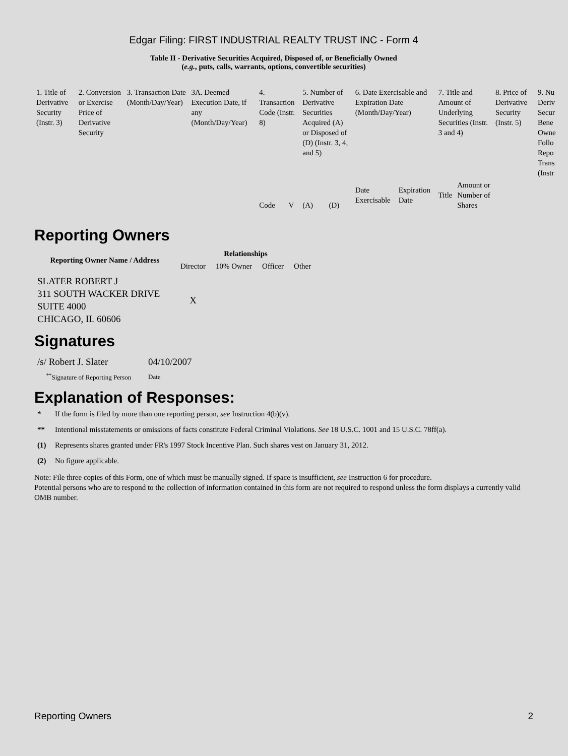Edgar Filing: FIRST INDUSTRIAL REALTY TRUST INC - Form 4
Table II - Derivative Securities Acquired, Disposed of, or Beneficially Owned
(e.g., puts, calls, warrants, options, convertible securities)
| 1. Title of Derivative Security (Instr. 3) | 2. Conversion or Exercise Price of Derivative Security | 3. Transaction Date (Month/Day/Year) | 3A. Deemed Execution Date, if any (Month/Day/Year) | 4. Transaction Code (Instr. 8) | | 5. Number of Derivative Securities Acquired (A) or Disposed of (D) (Instr. 3, 4, and 5) | | 6. Date Exercisable and Expiration Date (Month/Day/Year) | | 7. Title and Amount of Underlying Securities (Instr. 3 and 4) | | 8. Price of Derivative Security (Instr. 5) | 9. Nu Deriv Secur Bene Owne Follo Repo Trans (Instr |
| | | | | Code | V | (A) | (D) | Date Exercisable | Expiration Date | Title | Amount or Number of Shares | | |
Reporting Owners
| Reporting Owner Name / Address | Relationships | | | |
| --- | --- | --- | --- | --- |
| | Director | 10% Owner | Officer | Other |
| SLATER ROBERT J 311 SOUTH WACKER DRIVE SUITE 4000 CHICAGO, IL 60606 | X | | | |
Signatures
| /s/ Robert J. Slater | 04/10/2007 |
| <sup>**</sup> Signature of Reporting Person | Date |
Explanation of Responses:
* If the form is filed by more than one reporting person, see Instruction 4(b)(v).
** Intentional misstatements or omissions of facts constitute Federal Criminal Violations. See 18 U.S.C. 1001 and 15 U.S.C. 78ff(a).
(1) Represents shares granted under FR's 1997 Stock Incentive Plan. Such shares vest on January 31, 2012.
(2) No figure applicable.
Note: File three copies of this Form, one of which must be manually signed. If space is insufficient, see Instruction 6 for procedure.
Potential persons who are to respond to the collection of information contained in this form are not required to respond unless the form displays a currently valid OMB number.
Reporting Owners 2